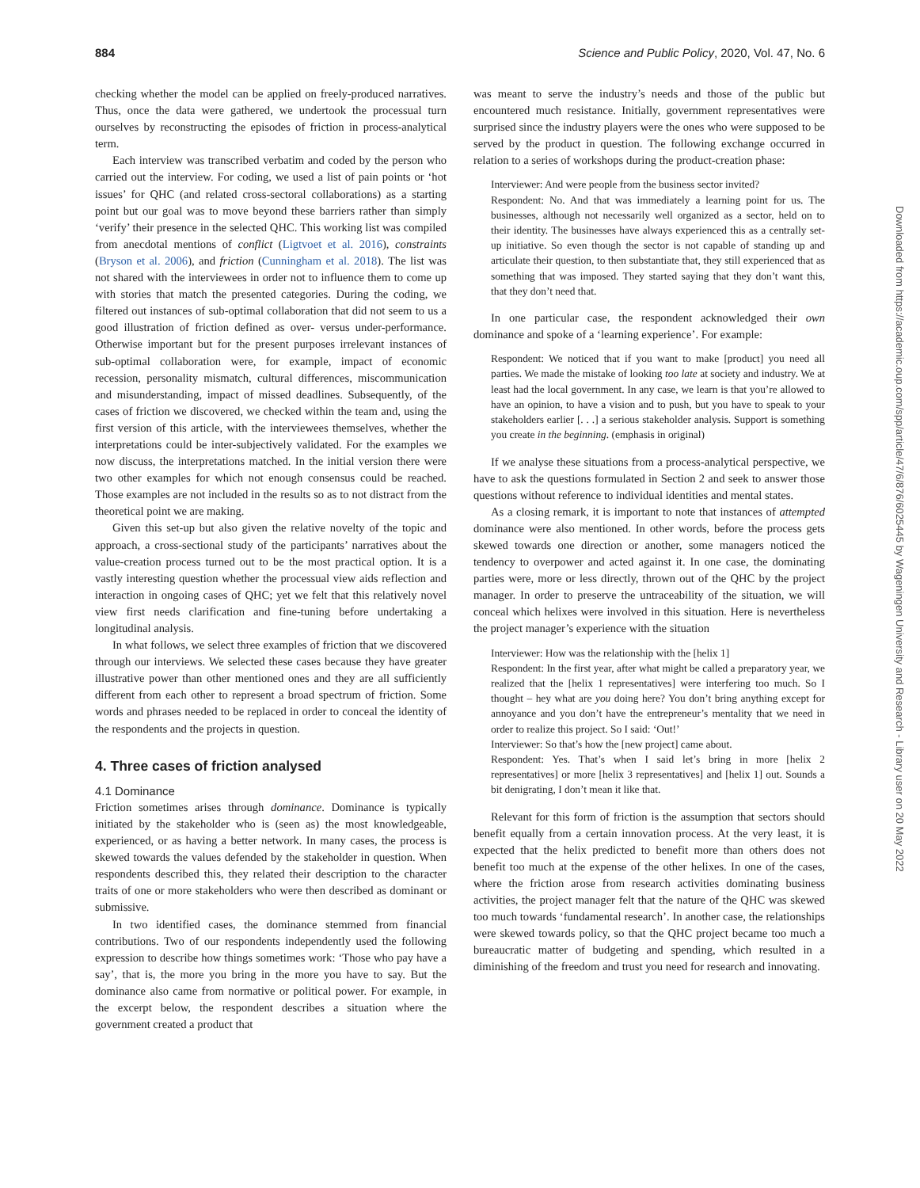884 Science and Public Policy, 2020, Vol. 47, No. 6
checking whether the model can be applied on freely-produced narratives. Thus, once the data were gathered, we undertook the processual turn ourselves by reconstructing the episodes of friction in process-analytical term.
Each interview was transcribed verbatim and coded by the person who carried out the interview. For coding, we used a list of pain points or ‘hot issues’ for QHC (and related cross-sectoral collaborations) as a starting point but our goal was to move beyond these barriers rather than simply ‘verify’ their presence in the selected QHC. This working list was compiled from anecdotal mentions of conflict (Ligtvoet et al. 2016), constraints (Bryson et al. 2006), and friction (Cunningham et al. 2018). The list was not shared with the interviewees in order not to influence them to come up with stories that match the presented categories. During the coding, we filtered out instances of sub-optimal collaboration that did not seem to us a good illustration of friction defined as over- versus under-performance. Otherwise important but for the present purposes irrelevant instances of sub-optimal collaboration were, for example, impact of economic recession, personality mismatch, cultural differences, miscommunication and misunderstanding, impact of missed deadlines. Subsequently, of the cases of friction we discovered, we checked within the team and, using the first version of this article, with the interviewees themselves, whether the interpretations could be inter-subjectively validated. For the examples we now discuss, the interpretations matched. In the initial version there were two other examples for which not enough consensus could be reached. Those examples are not included in the results so as to not distract from the theoretical point we are making.
Given this set-up but also given the relative novelty of the topic and approach, a cross-sectional study of the participants’ narratives about the value-creation process turned out to be the most practical option. It is a vastly interesting question whether the processual view aids reflection and interaction in ongoing cases of QHC; yet we felt that this relatively novel view first needs clarification and fine-tuning before undertaking a longitudinal analysis.
In what follows, we select three examples of friction that we discovered through our interviews. We selected these cases because they have greater illustrative power than other mentioned ones and they are all sufficiently different from each other to represent a broad spectrum of friction. Some words and phrases needed to be replaced in order to conceal the identity of the respondents and the projects in question.
4. Three cases of friction analysed
4.1 Dominance
Friction sometimes arises through dominance. Dominance is typically initiated by the stakeholder who is (seen as) the most knowledgeable, experienced, or as having a better network. In many cases, the process is skewed towards the values defended by the stakeholder in question. When respondents described this, they related their description to the character traits of one or more stakeholders who were then described as dominant or submissive.
In two identified cases, the dominance stemmed from financial contributions. Two of our respondents independently used the following expression to describe how things sometimes work: ‘Those who pay have a say’, that is, the more you bring in the more you have to say. But the dominance also came from normative or political power. For example, in the excerpt below, the respondent describes a situation where the government created a product that
was meant to serve the industry’s needs and those of the public but encountered much resistance. Initially, government representatives were surprised since the industry players were the ones who were supposed to be served by the product in question. The following exchange occurred in relation to a series of workshops during the product-creation phase:
Interviewer: And were people from the business sector invited?
Respondent: No. And that was immediately a learning point for us. The businesses, although not necessarily well organized as a sector, held on to their identity. The businesses have always experienced this as a centrally set-up initiative. So even though the sector is not capable of standing up and articulate their question, to then substantiate that, they still experienced that as something that was imposed. They started saying that they don’t want this, that they don’t need that.
In one particular case, the respondent acknowledged their own dominance and spoke of a ‘learning experience’. For example:
Respondent: We noticed that if you want to make [product] you need all parties. We made the mistake of looking too late at society and industry. We at least had the local government. In any case, we learn is that you’re allowed to have an opinion, to have a vision and to push, but you have to speak to your stakeholders earlier [. . .] a serious stakeholder analysis. Support is something you create in the beginning. (emphasis in original)
If we analyse these situations from a process-analytical perspective, we have to ask the questions formulated in Section 2 and seek to answer those questions without reference to individual identities and mental states.
As a closing remark, it is important to note that instances of attempted dominance were also mentioned. In other words, before the process gets skewed towards one direction or another, some managers noticed the tendency to overpower and acted against it. In one case, the dominating parties were, more or less directly, thrown out of the QHC by the project manager. In order to preserve the untraceability of the situation, we will conceal which helixes were involved in this situation. Here is nevertheless the project manager’s experience with the situation
Interviewer: How was the relationship with the [helix 1]
Respondent: In the first year, after what might be called a preparatory year, we realized that the [helix 1 representatives] were interfering too much. So I thought – hey what are you doing here? You don’t bring anything except for annoyance and you don’t have the entrepreneur’s mentality that we need in order to realize this project. So I said: ‘Out!’
Interviewer: So that’s how the [new project] came about.
Respondent: Yes. That’s when I said let’s bring in more [helix 2 representatives] or more [helix 3 representatives] and [helix 1] out. Sounds a bit denigrating, I don’t mean it like that.
Relevant for this form of friction is the assumption that sectors should benefit equally from a certain innovation process. At the very least, it is expected that the helix predicted to benefit more than others does not benefit too much at the expense of the other helixes. In one of the cases, where the friction arose from research activities dominating business activities, the project manager felt that the nature of the QHC was skewed too much towards ‘fundamental research’. In another case, the relationships were skewed towards policy, so that the QHC project became too much a bureaucratic matter of budgeting and spending, which resulted in a diminishing of the freedom and trust you need for research and innovating.
Downloaded from https://academic.oup.com/spp/article/47/6/876/6025445 by Wageningen University and Research - Library user on 20 May 2022